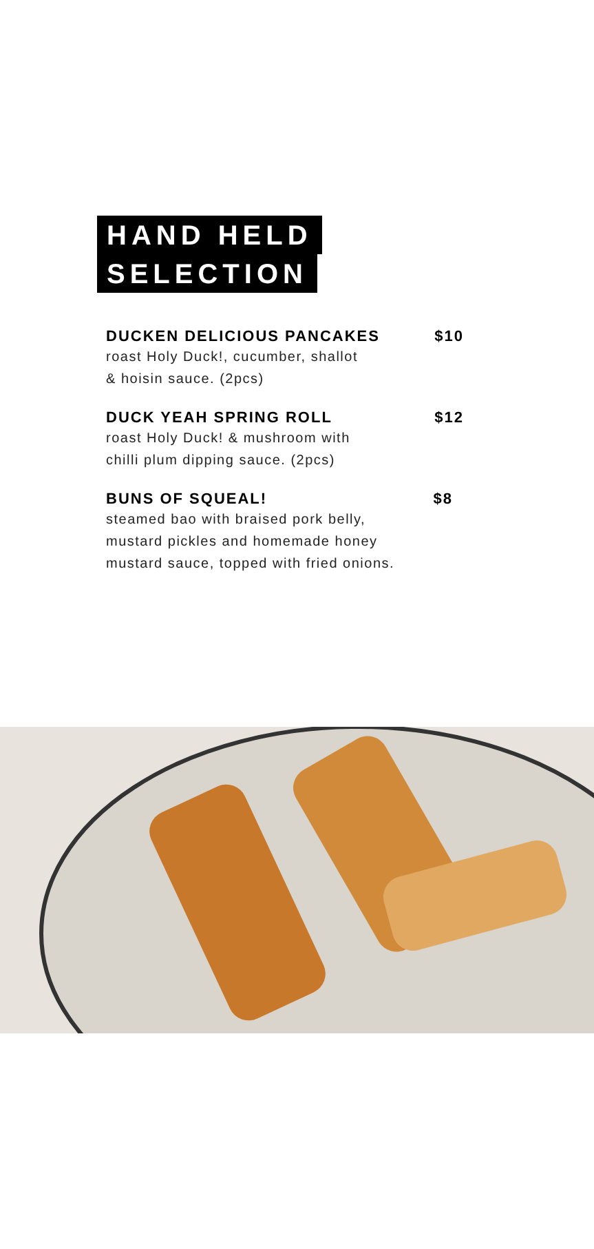HAND HELD
SELECTION
DUCKEN DELICIOUS PANCAKES $10
roast Holy Duck!, cucumber, shallot
& hoisin sauce. (2pcs)
DUCK YEAH SPRING ROLL $12
roast Holy Duck! & mushroom with
chilli plum dipping sauce. (2pcs)
BUNS OF SQUEAL! $8
steamed bao with braised pork belly,
mustard pickles and homemade honey
mustard sauce, topped with fried onions.